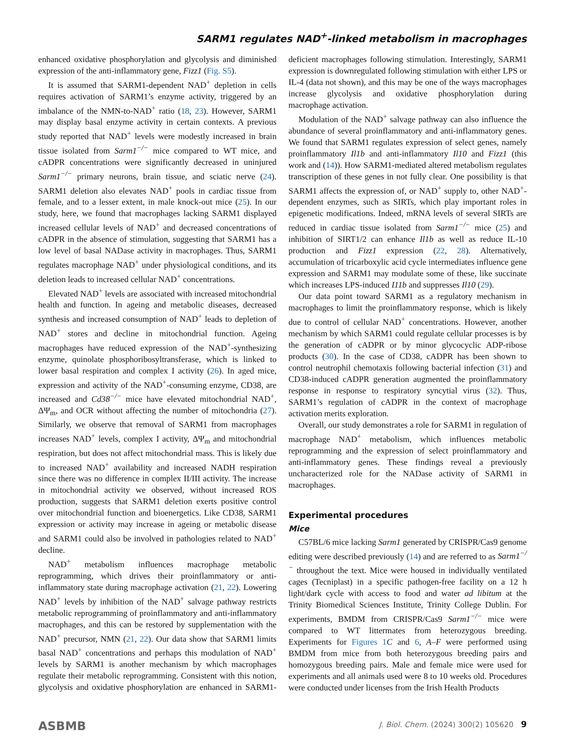SARM1 regulates NAD<sup>+</sup>-linked metabolism in macrophages
enhanced oxidative phosphorylation and glycolysis and diminished expression of the anti-inflammatory gene, Fizz1 (Fig. S5).
It is assumed that SARM1-dependent NAD<sup>+</sup> depletion in cells requires activation of SARM1’s enzyme activity, triggered by an imbalance of the NMN-to-NAD<sup>+</sup> ratio (18, 23). However, SARM1 may display basal enzyme activity in certain contexts. A previous study reported that NAD<sup>+</sup> levels were modestly increased in brain tissue isolated from Sarm1<sup>−/−</sup> mice compared to WT mice, and cADPR concentrations were significantly decreased in uninjured Sarm1<sup>−/−</sup> primary neurons, brain tissue, and sciatic nerve (24). SARM1 deletion also elevates NAD<sup>+</sup> pools in cardiac tissue from female, and to a lesser extent, in male knock-out mice (25). In our study, here, we found that macrophages lacking SARM1 displayed increased cellular levels of NAD<sup>+</sup> and decreased concentrations of cADPR in the absence of stimulation, suggesting that SARM1 has a low level of basal NADase activity in macrophages. Thus, SARM1 regulates macrophage NAD<sup>+</sup> under physiological conditions, and its deletion leads to increased cellular NAD<sup>+</sup> concentrations.
Elevated NAD<sup>+</sup> levels are associated with increased mitochondrial health and function. In ageing and metabolic diseases, decreased synthesis and increased consumption of NAD<sup>+</sup> leads to depletion of NAD<sup>+</sup> stores and decline in mitochondrial function. Ageing macrophages have reduced expression of the NAD<sup>+</sup>-synthesizing enzyme, quinolate phosphoribosyltransferase, which is linked to lower basal respiration and complex I activity (26). In aged mice, expression and activity of the NAD<sup>+</sup>-consuming enzyme, CD38, are increased and Cd38<sup>−/−</sup> mice have elevated mitochondrial NAD<sup>+</sup>, ΔΨ<sub>m</sub>, and OCR without affecting the number of mitochondria (27). Similarly, we observe that removal of SARM1 from macrophages increases NAD<sup>+</sup> levels, complex I activity, ΔΨ<sub>m</sub> and mitochondrial respiration, but does not affect mitochondrial mass. This is likely due to increased NAD<sup>+</sup> availability and increased NADH respiration since there was no difference in complex II/III activity. The increase in mitochondrial activity we observed, without increased ROS production, suggests that SARM1 deletion exerts positive control over mitochondrial function and bioenergetics. Like CD38, SARM1 expression or activity may increase in ageing or metabolic disease and SARM1 could also be involved in pathologies related to NAD<sup>+</sup> decline.
NAD<sup>+</sup> metabolism influences macrophage metabolic reprogramming, which drives their proinflammatory or anti-inflammatory state during macrophage activation (21, 22). Lowering NAD<sup>+</sup> levels by inhibition of the NAD<sup>+</sup> salvage pathway restricts metabolic reprogramming of proinflammatory and anti-inflammatory macrophages, and this can be restored by supplementation with the NAD<sup>+</sup> precursor, NMN (21, 22). Our data show that SARM1 limits basal NAD<sup>+</sup> concentrations and perhaps this modulation of NAD<sup>+</sup> levels by SARM1 is another mechanism by which macrophages regulate their metabolic reprogramming. Consistent with this notion, glycolysis and oxidative phosphorylation are enhanced in SARM1-deficient macrophages following stimulation. Interestingly, SARM1 expression is downregulated following stimulation with either LPS or IL-4 (data not shown), and this may be one of the ways macrophages increase glycolysis and oxidative phosphorylation during macrophage activation.
Modulation of the NAD<sup>+</sup> salvage pathway can also influence the abundance of several proinflammatory and anti-inflammatory genes. We found that SARM1 regulates expression of select genes, namely proinflammatory Il1b and anti-inflammatory Il10 and Fizz1 (this work and (14)). How SARM1-mediated altered metabolism regulates transcription of these genes in not fully clear. One possibility is that SARM1 affects the expression of, or NAD<sup>+</sup> supply to, other NAD<sup>+</sup>-dependent enzymes, such as SIRTs, which play important roles in epigenetic modifications. Indeed, mRNA levels of several SIRTs are reduced in cardiac tissue isolated from Sarm1<sup>−/−</sup> mice (25) and inhibition of SIRT1/2 can enhance Il1b as well as reduce IL-10 production and Fizz1 expression (22, 28). Alternatively, accumulation of tricarboxylic acid cycle intermediates influence gene expression and SARM1 may modulate some of these, like succinate which increases LPS-induced I11b and suppresses Il10 (29).
Our data point toward SARM1 as a regulatory mechanism in macrophages to limit the proinflammatory response, which is likely due to control of cellular NAD<sup>+</sup> concentrations. However, another mechanism by which SARM1 could regulate cellular processes is by the generation of cADPR or by minor glycocyclic ADP-ribose products (30). In the case of CD38, cADPR has been shown to control neutrophil chemotaxis following bacterial infection (31) and CD38-induced cADPR generation augmented the proinflammatory response in response to respiratory syncytial virus (32). Thus, SARM1’s regulation of cADPR in the context of macrophage activation merits exploration.
Overall, our study demonstrates a role for SARM1 in regulation of macrophage NAD<sup>+</sup> metabolism, which influences metabolic reprogramming and the expression of select proinflammatory and anti-inflammatory genes. These findings reveal a previously uncharacterized role for the NADase activity of SARM1 in macrophages.
Experimental procedures
Mice
C57BL/6 mice lacking Sarm1 generated by CRISPR/Cas9 genome editing were described previously (14) and are referred to as Sarm1<sup>−/−</sup> throughout the text. Mice were housed in individually ventilated cages (Tecniplast) in a specific pathogen-free facility on a 12 h light/dark cycle with access to food and water ad libitum at the Trinity Biomedical Sciences Institute, Trinity College Dublin. For experiments, BMDM from CRISPR/Cas9 Sarm1<sup>−/−</sup> mice were compared to WT littermates from heterozygous breeding. Experiments for Figures 1 C and 6, A–F were performed using BMDM from mice from both heterozygous breeding pairs and homozygous breeding pairs. Male and female mice were used for experiments and all animals used were 8 to 10 weeks old. Procedures were conducted under licenses from the Irish Health Products
ASBMB J. Biol. Chem. (2024) 300(2) 105620 9